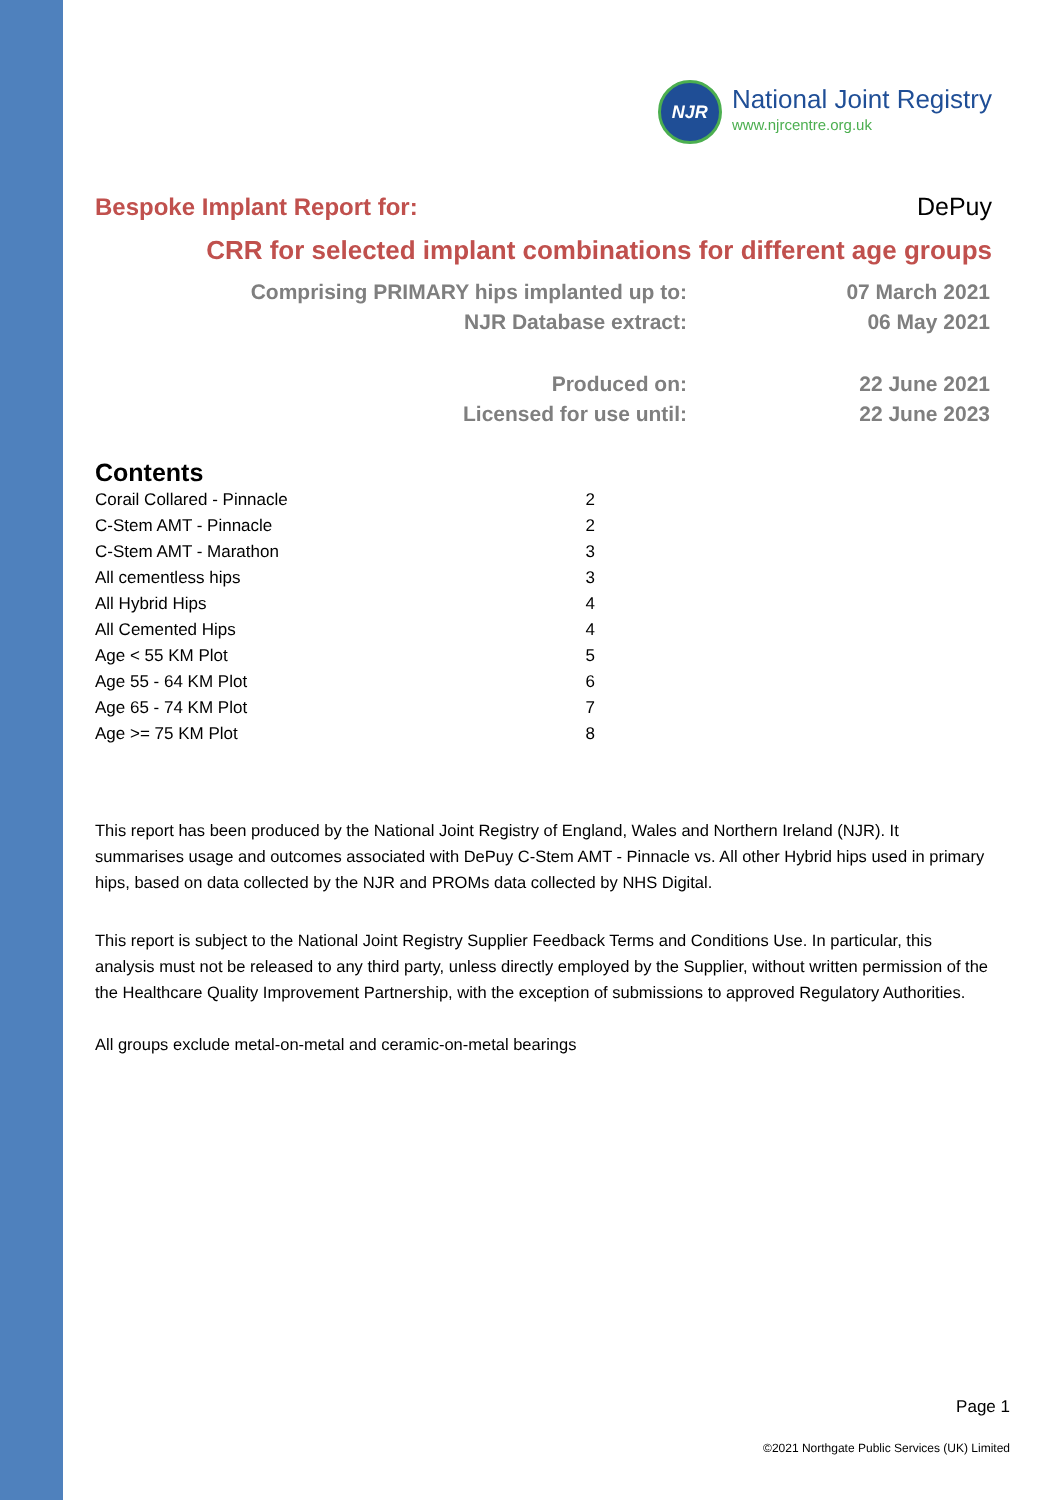NJR
National Joint Registry
www.njrcentre.org.uk
Bespoke Implant Report for: DePuy
CRR for selected implant combinations for different age groups
| Comprising PRIMARY hips implanted up to: | 07 March 2021 |
| NJR Database extract: | 06 May 2021 |
| Produced on: | 22 June 2021 |
| Licensed for use until: | 22 June 2023 |
Contents
| Corail Collared - Pinnacle | 2 |
| C-Stem AMT - Pinnacle | 2 |
| C-Stem AMT - Marathon | 3 |
| All cementless hips | 3 |
| All Hybrid Hips | 4 |
| All Cemented Hips | 4 |
| Age < 55 KM Plot | 5 |
| Age 55 - 64 KM Plot | 6 |
| Age 65 - 74 KM Plot | 7 |
| Age >= 75 KM Plot | 8 |
This report has been produced by the National Joint Registry of England, Wales and Northern Ireland (NJR). It summarises usage and outcomes associated with DePuy C-Stem AMT - Pinnacle vs. All other Hybrid hips used in primary hips, based on data collected by the NJR and PROMs data collected by NHS Digital.
This report is subject to the National Joint Registry Supplier Feedback Terms and Conditions Use. In particular, this analysis must not be released to any third party, unless directly employed by the Supplier, without written permission of the the Healthcare Quality Improvement Partnership, with the exception of submissions to approved Regulatory Authorities.
All groups exclude metal-on-metal and ceramic-on-metal bearings
Page 1
©2021 Northgate Public Services (UK) Limited